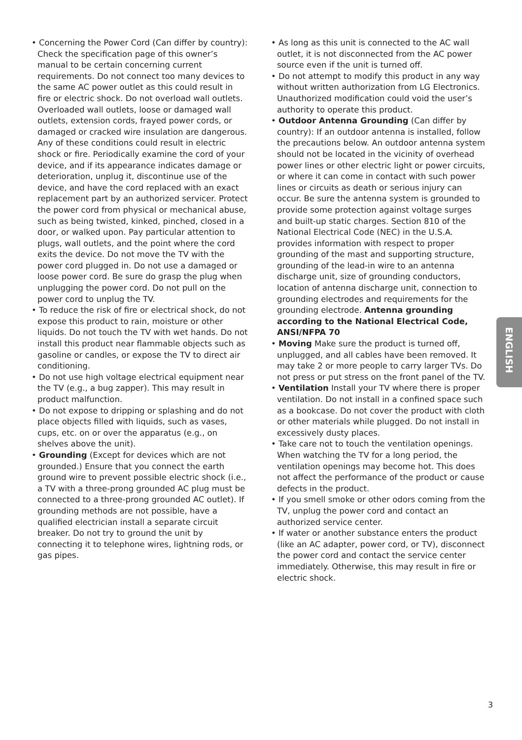• Concerning the Power Cord (Can differ by country): Check the specification page of this owner’s manual to be certain concerning current requirements. Do not connect too many devices to the same AC power outlet as this could result in fire or electric shock. Do not overload wall outlets. Overloaded wall outlets, loose or damaged wall outlets, extension cords, frayed power cords, or damaged or cracked wire insulation are dangerous. Any of these conditions could result in electric shock or fire. Periodically examine the cord of your device, and if its appearance indicates damage or deterioration, unplug it, discontinue use of the device, and have the cord replaced with an exact replacement part by an authorized servicer. Protect the power cord from physical or mechanical abuse, such as being twisted, kinked, pinched, closed in a door, or walked upon. Pay particular attention to plugs, wall outlets, and the point where the cord exits the device. Do not move the TV with the power cord plugged in. Do not use a damaged or loose power cord. Be sure do grasp the plug when unplugging the power cord. Do not pull on the power cord to unplug the TV.
• To reduce the risk of fire or electrical shock, do not expose this product to rain, moisture or other liquids. Do not touch the TV with wet hands. Do not install this product near flammable objects such as gasoline or candles, or expose the TV to direct air conditioning.
• Do not use high voltage electrical equipment near the TV (e.g., a bug zapper). This may result in product malfunction.
• Do not expose to dripping or splashing and do not place objects filled with liquids, such as vases, cups, etc. on or over the apparatus (e.g., on shelves above the unit).
• Grounding (Except for devices which are not grounded.) Ensure that you connect the earth ground wire to prevent possible electric shock (i.e., a TV with a three-prong grounded AC plug must be connected to a three-prong grounded AC outlet). If grounding methods are not possible, have a qualified electrician install a separate circuit breaker. Do not try to ground the unit by connecting it to telephone wires, lightning rods, or gas pipes.
• As long as this unit is connected to the AC wall outlet, it is not disconnected from the AC power source even if the unit is turned off.
• Do not attempt to modify this product in any way without written authorization from LG Electronics. Unauthorized modification could void the user’s authority to operate this product.
• Outdoor Antenna Grounding (Can differ by country): If an outdoor antenna is installed, follow the precautions below. An outdoor antenna system should not be located in the vicinity of overhead power lines or other electric light or power circuits, or where it can come in contact with such power lines or circuits as death or serious injury can occur. Be sure the antenna system is grounded to provide some protection against voltage surges and built-up static charges. Section 810 of the National Electrical Code (NEC) in the U.S.A. provides information with respect to proper grounding of the mast and supporting structure, grounding of the lead-in wire to an antenna discharge unit, size of grounding conductors, location of antenna discharge unit, connection to grounding electrodes and requirements for the grounding electrode. Antenna grounding according to the National Electrical Code, ANSI/NFPA 70
• Moving Make sure the product is turned off, unplugged, and all cables have been removed. It may take 2 or more people to carry larger TVs. Do not press or put stress on the front panel of the TV.
• Ventilation Install your TV where there is proper ventilation. Do not install in a confined space such as a bookcase. Do not cover the product with cloth or other materials while plugged. Do not install in excessively dusty places.
• Take care not to touch the ventilation openings. When watching the TV for a long period, the ventilation openings may become hot. This does not affect the performance of the product or cause defects in the product.
• If you smell smoke or other odors coming from the TV, unplug the power cord and contact an authorized service center.
• If water or another substance enters the product (like an AC adapter, power cord, or TV), disconnect the power cord and contact the service center immediately. Otherwise, this may result in fire or electric shock.
ENGLISH
3